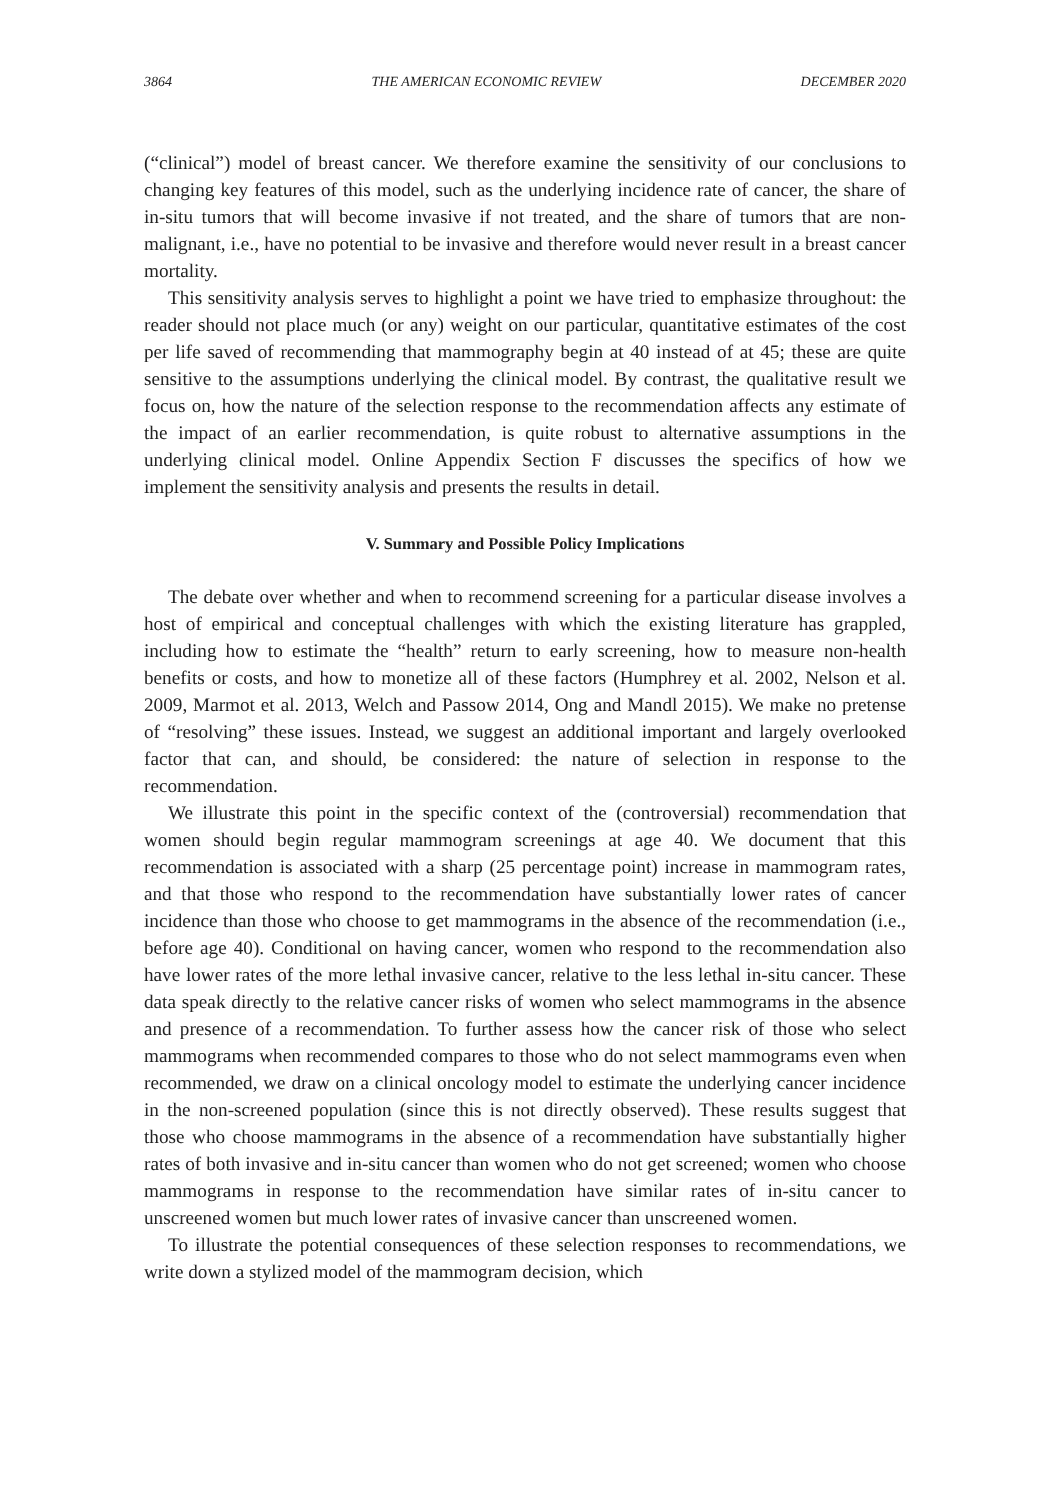3864 THE AMERICAN ECONOMIC REVIEW DECEMBER 2020
(“clinical”) model of breast cancer. We therefore examine the sensitivity of our conclusions to changing key features of this model, such as the underlying incidence rate of cancer, the share of in-situ tumors that will become invasive if not treated, and the share of tumors that are non-malignant, i.e., have no potential to be invasive and therefore would never result in a breast cancer mortality.
This sensitivity analysis serves to highlight a point we have tried to emphasize throughout: the reader should not place much (or any) weight on our particular, quantitative estimates of the cost per life saved of recommending that mammography begin at 40 instead of at 45; these are quite sensitive to the assumptions underlying the clinical model. By contrast, the qualitative result we focus on, how the nature of the selection response to the recommendation affects any estimate of the impact of an earlier recommendation, is quite robust to alternative assumptions in the underlying clinical model. Online Appendix Section F discusses the specifics of how we implement the sensitivity analysis and presents the results in detail.
V. Summary and Possible Policy Implications
The debate over whether and when to recommend screening for a particular disease involves a host of empirical and conceptual challenges with which the existing literature has grappled, including how to estimate the “health” return to early screening, how to measure non-health benefits or costs, and how to monetize all of these factors (Humphrey et al. 2002, Nelson et al. 2009, Marmot et al. 2013, Welch and Passow 2014, Ong and Mandl 2015). We make no pretense of “resolving” these issues. Instead, we suggest an additional important and largely overlooked factor that can, and should, be considered: the nature of selection in response to the recommendation.
We illustrate this point in the specific context of the (controversial) recommendation that women should begin regular mammogram screenings at age 40. We document that this recommendation is associated with a sharp (25 percentage point) increase in mammogram rates, and that those who respond to the recommendation have substantially lower rates of cancer incidence than those who choose to get mammograms in the absence of the recommendation (i.e., before age 40). Conditional on having cancer, women who respond to the recommendation also have lower rates of the more lethal invasive cancer, relative to the less lethal in-situ cancer. These data speak directly to the relative cancer risks of women who select mammograms in the absence and presence of a recommendation. To further assess how the cancer risk of those who select mammograms when recommended compares to those who do not select mammograms even when recommended, we draw on a clinical oncology model to estimate the underlying cancer incidence in the non-screened population (since this is not directly observed). These results suggest that those who choose mammograms in the absence of a recommendation have substantially higher rates of both invasive and in-situ cancer than women who do not get screened; women who choose mammograms in response to the recommendation have similar rates of in-situ cancer to unscreened women but much lower rates of invasive cancer than unscreened women.
To illustrate the potential consequences of these selection responses to recommendations, we write down a stylized model of the mammogram decision, which